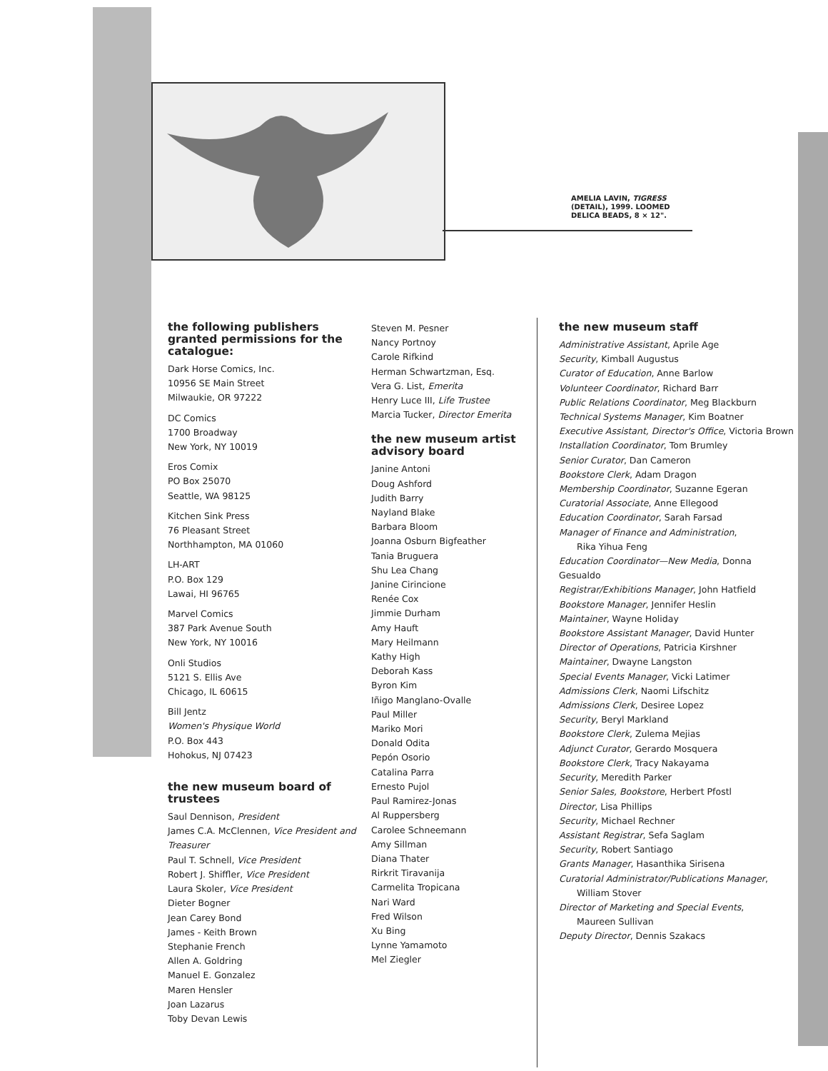AMELIA LAVIN, TIGRESS
(DETAIL), 1999. LOOMED
DELICA BEADS, 8 × 12".
the following publishers granted permissions for the catalogue:
Dark Horse Comics, Inc.
10956 SE Main Street
Milwaukie, OR 97222
DC Comics
1700 Broadway
New York, NY 10019
Eros Comix
PO Box 25070
Seattle, WA 98125
Kitchen Sink Press
76 Pleasant Street
Northhampton, MA 01060
LH-ART
P.O. Box 129
Lawai, HI 96765
Marvel Comics
387 Park Avenue South
New York, NY 10016
Onli Studios
5121 S. Ellis Ave
Chicago, IL 60615
Bill Jentz
Women's Physique World
P.O. Box 443
Hohokus, NJ 07423
the new museum board of trustees
Saul Dennison, President
James C.A. McClennen, Vice President and Treasurer
Paul T. Schnell, Vice President
Robert J. Shiffler, Vice President
Laura Skoler, Vice President
Dieter Bogner
Jean Carey Bond
James - Keith Brown
Stephanie French
Allen A. Goldring
Manuel E. Gonzalez
Maren Hensler
Joan Lazarus
Toby Devan Lewis
Steven M. Pesner
Nancy Portnoy
Carole Rifkind
Herman Schwartzman, Esq.
Vera G. List, Emerita
Henry Luce III, Life Trustee
Marcia Tucker, Director Emerita
the new museum artist advisory board
Janine Antoni
Doug Ashford
Judith Barry
Nayland Blake
Barbara Bloom
Joanna Osburn Bigfeather
Tania Bruguera
Shu Lea Chang
Janine Cirincione
Renée Cox
Jimmie Durham
Amy Hauft
Mary Heilmann
Kathy High
Deborah Kass
Byron Kim
Iñigo Manglano-Ovalle
Paul Miller
Mariko Mori
Donald Odita
Pepón Osorio
Catalina Parra
Ernesto Pujol
Paul Ramirez-Jonas
Al Ruppersberg
Carolee Schneemann
Amy Sillman
Diana Thater
Rirkrit Tiravanija
Carmelita Tropicana
Nari Ward
Fred Wilson
Xu Bing
Lynne Yamamoto
Mel Ziegler
the new museum staff
Administrative Assistant, Aprile Age
Security, Kimball Augustus
Curator of Education, Anne Barlow
Volunteer Coordinator, Richard Barr
Public Relations Coordinator, Meg Blackburn
Technical Systems Manager, Kim Boatner
Executive Assistant, Director's Office, Victoria Brown
Installation Coordinator, Tom Brumley
Senior Curator, Dan Cameron
Bookstore Clerk, Adam Dragon
Membership Coordinator, Suzanne Egeran
Curatorial Associate, Anne Ellegood
Education Coordinator, Sarah Farsad
Manager of Finance and Administration,
Rika Yihua Feng
Education Coordinator—New Media, Donna Gesualdo
Registrar/Exhibitions Manager, John Hatfield
Bookstore Manager, Jennifer Heslin
Maintainer, Wayne Holiday
Bookstore Assistant Manager, David Hunter
Director of Operations, Patricia Kirshner
Maintainer, Dwayne Langston
Special Events Manager, Vicki Latimer
Admissions Clerk, Naomi Lifschitz
Admissions Clerk, Desiree Lopez
Security, Beryl Markland
Bookstore Clerk, Zulema Mejias
Adjunct Curator, Gerardo Mosquera
Bookstore Clerk, Tracy Nakayama
Security, Meredith Parker
Senior Sales, Bookstore, Herbert Pfostl
Director, Lisa Phillips
Security, Michael Rechner
Assistant Registrar, Sefa Saglam
Security, Robert Santiago
Grants Manager, Hasanthika Sirisena
Curatorial Administrator/Publications Manager,
William Stover
Director of Marketing and Special Events,
Maureen Sullivan
Deputy Director, Dennis Szakacs